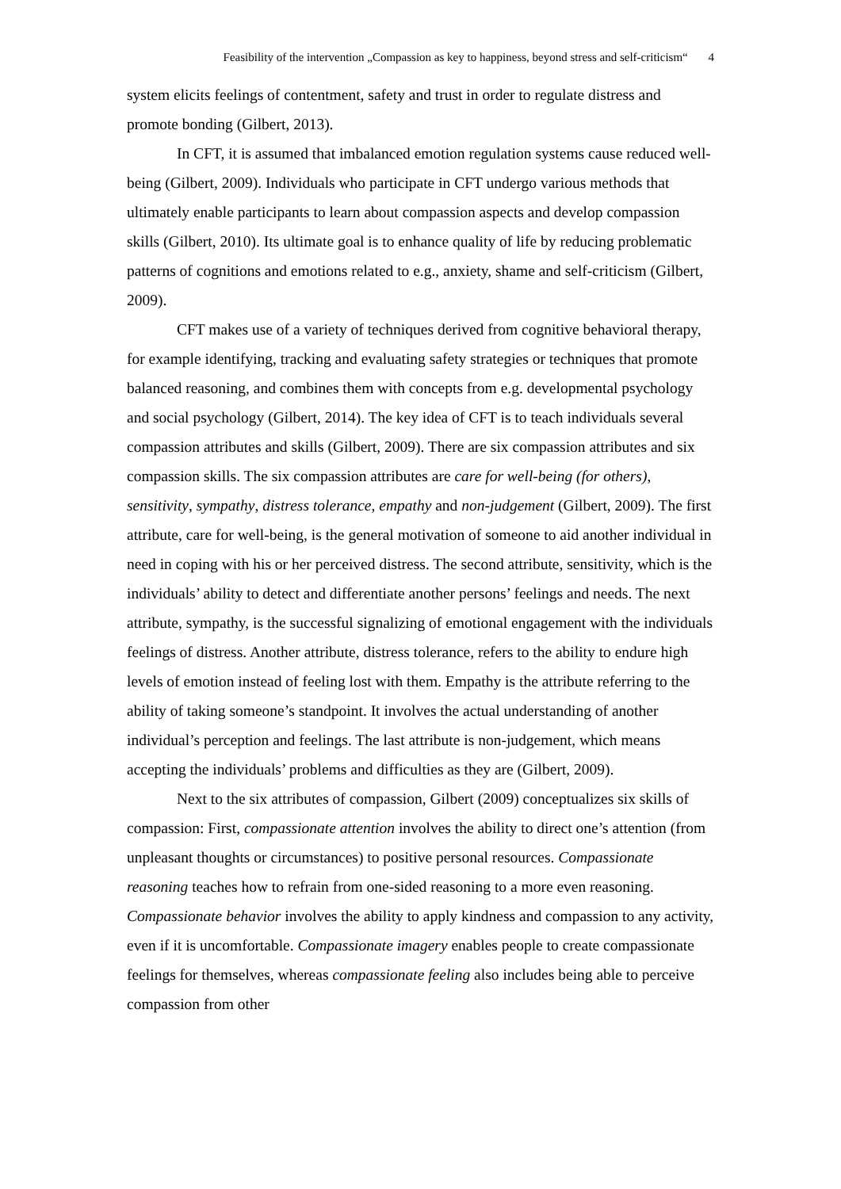Feasibility of the intervention „Compassion as key to happiness, beyond stress and self-criticism“ 4
system elicits feelings of contentment, safety and trust in order to regulate distress and promote bonding (Gilbert, 2013).
In CFT, it is assumed that imbalanced emotion regulation systems cause reduced well-being (Gilbert, 2009). Individuals who participate in CFT undergo various methods that ultimately enable participants to learn about compassion aspects and develop compassion skills (Gilbert, 2010). Its ultimate goal is to enhance quality of life by reducing problematic patterns of cognitions and emotions related to e.g., anxiety, shame and self-criticism (Gilbert, 2009).
CFT makes use of a variety of techniques derived from cognitive behavioral therapy, for example identifying, tracking and evaluating safety strategies or techniques that promote balanced reasoning, and combines them with concepts from e.g. developmental psychology and social psychology (Gilbert, 2014). The key idea of CFT is to teach individuals several compassion attributes and skills (Gilbert, 2009). There are six compassion attributes and six compassion skills. The six compassion attributes are care for well-being (for others), sensitivity, sympathy, distress tolerance, empathy and non-judgement (Gilbert, 2009). The first attribute, care for well-being, is the general motivation of someone to aid another individual in need in coping with his or her perceived distress. The second attribute, sensitivity, which is the individuals’ ability to detect and differentiate another persons’ feelings and needs. The next attribute, sympathy, is the successful signalizing of emotional engagement with the individuals feelings of distress. Another attribute, distress tolerance, refers to the ability to endure high levels of emotion instead of feeling lost with them. Empathy is the attribute referring to the ability of taking someone’s standpoint. It involves the actual understanding of another individual’s perception and feelings. The last attribute is non-judgement, which means accepting the individuals’ problems and difficulties as they are (Gilbert, 2009).
Next to the six attributes of compassion, Gilbert (2009) conceptualizes six skills of compassion: First, compassionate attention involves the ability to direct one’s attention (from unpleasant thoughts or circumstances) to positive personal resources. Compassionate reasoning teaches how to refrain from one-sided reasoning to a more even reasoning. Compassionate behavior involves the ability to apply kindness and compassion to any activity, even if it is uncomfortable. Compassionate imagery enables people to create compassionate feelings for themselves, whereas compassionate feeling also includes being able to perceive compassion from other